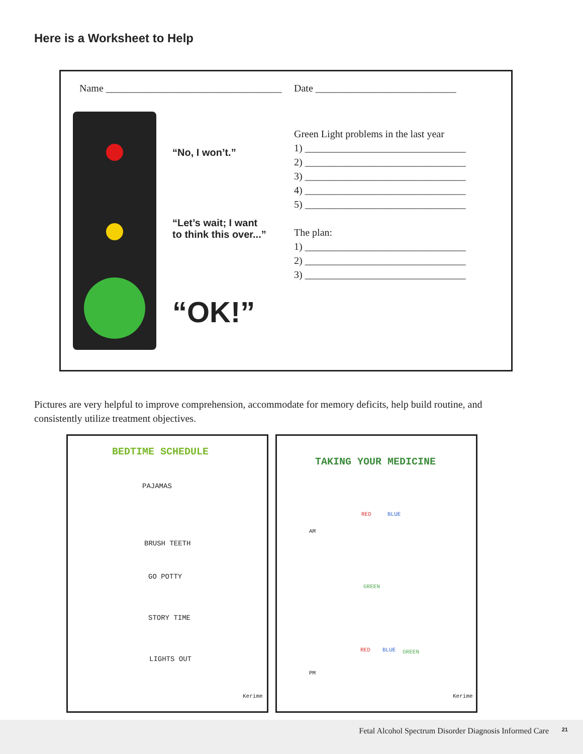Here is a Worksheet to Help
Name ___________________________________ Date ____________________________
“No, I won’t.”
“Let’s wait; I want
to think this over...”
“OK!”
Green Light problems in the last year
1) ________________________________
2) ________________________________
3) ________________________________
4) ________________________________
5) ________________________________
The plan:
1) ________________________________
2) ________________________________
3) ________________________________
Pictures are very helpful to improve comprehension, accommodate for memory deficits, help build routine, and consistently utilize treatment objectives.
BEDTIME SCHEDULE
PAJAMAS
BRUSH TEETH
GO POTTY
STORY TIME
LIGHTS OUT
Kerime
TAKING YOUR MEDICINE
AM
RED BLUE
GREEN
RED BLUE GREEN
PM
Kerime
Fetal Alcohol Spectrum Disorder Diagnosis Informed Care 21